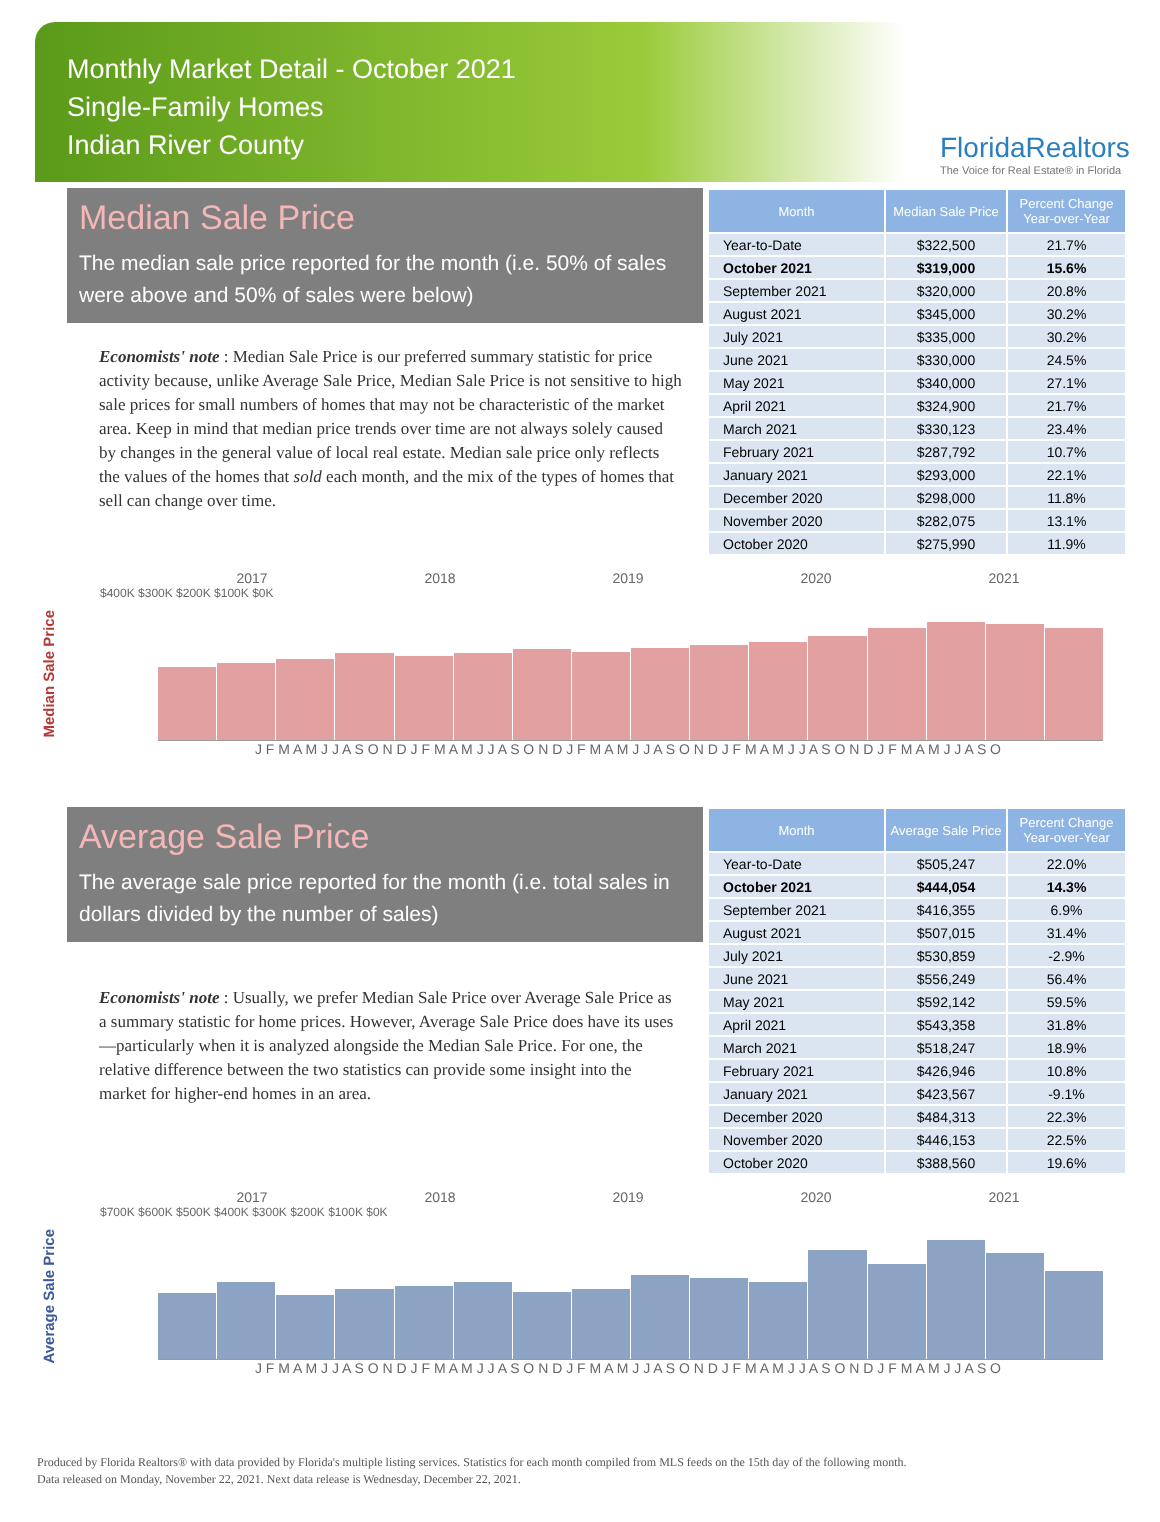Monthly Market Detail - October 2021
Single-Family Homes
Indian River County
FloridaRealtors
The Voice for Real Estate® in Florida
Median Sale Price
The median sale price reported for the month (i.e. 50% of sales were above and 50% of sales were below)
Economists' note : Median Sale Price is our preferred summary statistic for price activity because, unlike Average Sale Price, Median Sale Price is not sensitive to high sale prices for small numbers of homes that may not be characteristic of the market area. Keep in mind that median price trends over time are not always solely caused by changes in the general value of local real estate. Median sale price only reflects the values of the homes that sold each month, and the mix of the types of homes that sell can change over time.
| Month | Median Sale Price | Percent Change Year-over-Year |
| --- | --- | --- |
| Year-to-Date | $322,500 | 21.7% |
| October 2021 | $319,000 | 15.6% |
| September 2021 | $320,000 | 20.8% |
| August 2021 | $345,000 | 30.2% |
| July 2021 | $335,000 | 30.2% |
| June 2021 | $330,000 | 24.5% |
| May 2021 | $340,000 | 27.1% |
| April 2021 | $324,900 | 21.7% |
| March 2021 | $330,123 | 23.4% |
| February 2021 | $287,792 | 10.7% |
| January 2021 | $293,000 | 22.1% |
| December 2020 | $298,000 | 11.8% |
| November 2020 | $282,075 | 13.1% |
| October 2020 | $275,990 | 11.9% |
Median Sale Price
2017 2018 2019 2020 2021
$400K $300K $200K $100K $0K
J F M A M J J A S O N D J F M A M J J A S O N D J F M A M J J A S O N D J F M A M J J A S O N D J F M A M J J A S O
Average Sale Price
The average sale price reported for the month (i.e. total sales in dollars divided by the number of sales)
Economists' note : Usually, we prefer Median Sale Price over Average Sale Price as a summary statistic for home prices. However, Average Sale Price does have its uses—particularly when it is analyzed alongside the Median Sale Price. For one, the relative difference between the two statistics can provide some insight into the market for higher-end homes in an area.
| Month | Average Sale Price | Percent Change Year-over-Year |
| --- | --- | --- |
| Year-to-Date | $505,247 | 22.0% |
| October 2021 | $444,054 | 14.3% |
| September 2021 | $416,355 | 6.9% |
| August 2021 | $507,015 | 31.4% |
| July 2021 | $530,859 | -2.9% |
| June 2021 | $556,249 | 56.4% |
| May 2021 | $592,142 | 59.5% |
| April 2021 | $543,358 | 31.8% |
| March 2021 | $518,247 | 18.9% |
| February 2021 | $426,946 | 10.8% |
| January 2021 | $423,567 | -9.1% |
| December 2020 | $484,313 | 22.3% |
| November 2020 | $446,153 | 22.5% |
| October 2020 | $388,560 | 19.6% |
Average Sale Price
2017 2018 2019 2020 2021
$700K $600K $500K $400K $300K $200K $100K $0K
J F M A M J J A S O N D J F M A M J J A S O N D J F M A M J J A S O N D J F M A M J J A S O N D J F M A M J J A S O
Produced by Florida Realtors® with data provided by Florida's multiple listing services. Statistics for each month compiled from MLS feeds on the 15th day of the following month.
Data released on Monday, November 22, 2021. Next data release is Wednesday, December 22, 2021.